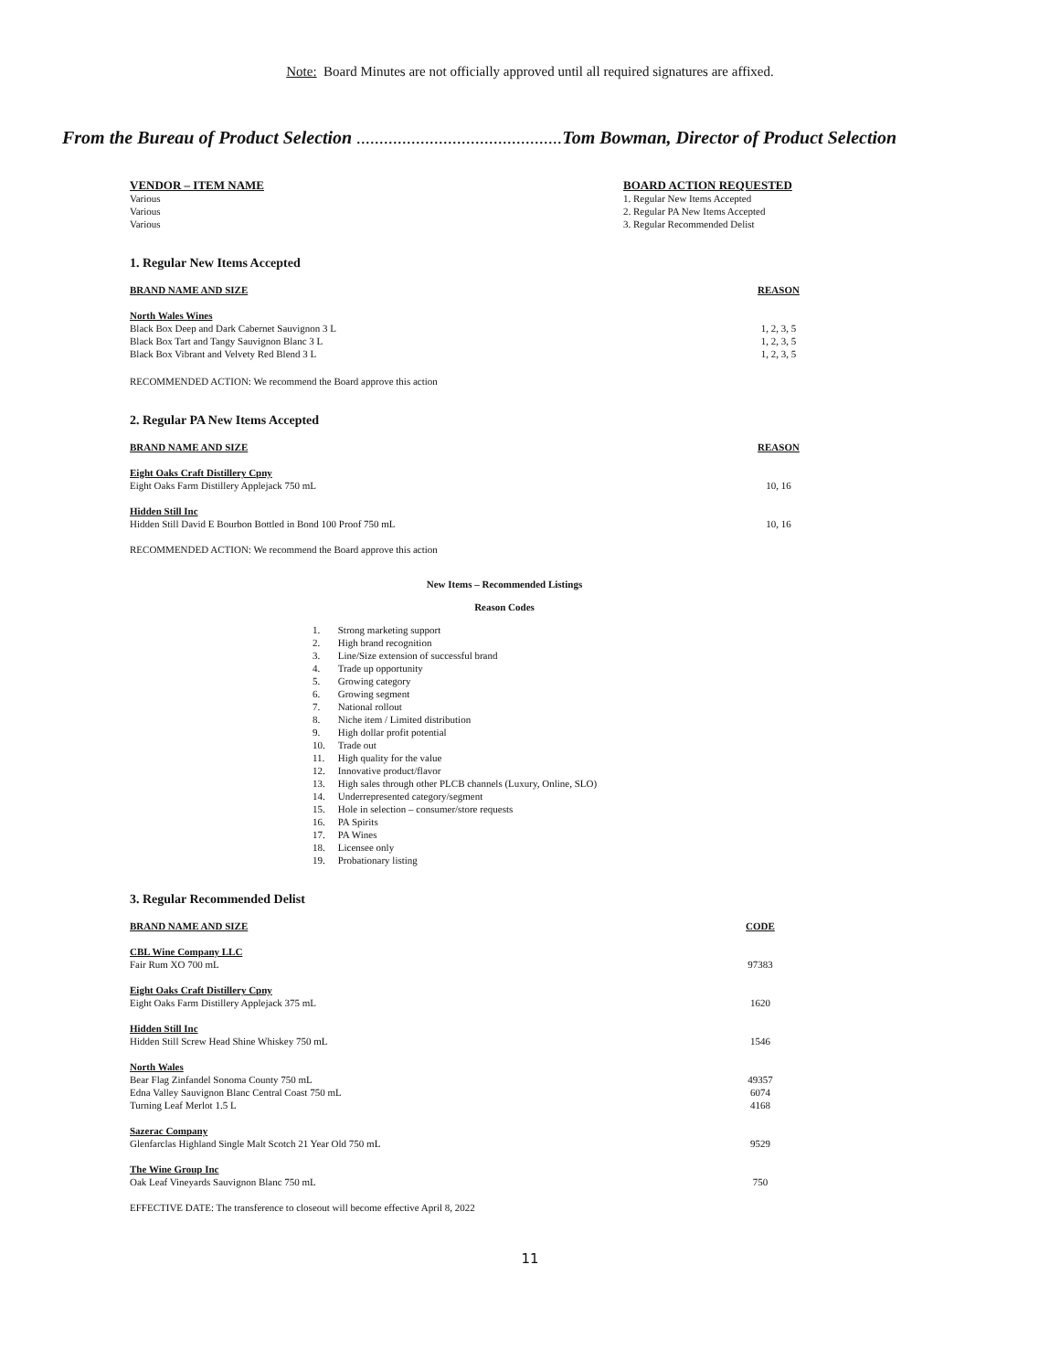Note: Board Minutes are not officially approved until all required signatures are affixed.
From the Bureau of Product Selection ............................................. Tom Bowman, Director of Product Selection
| VENDOR – ITEM NAME | BOARD ACTION REQUESTED |
| --- | --- |
| Various | 1. Regular New Items Accepted |
| Various | 2. Regular PA New Items Accepted |
| Various | 3. Regular Recommended Delist |
1. Regular New Items Accepted
| BRAND NAME AND SIZE | REASON |
| --- | --- |
| North Wales Wines | |
| Black Box Deep and Dark Cabernet Sauvignon 3 L | 1, 2, 3, 5 |
| Black Box Tart and Tangy Sauvignon Blanc 3 L | 1, 2, 3, 5 |
| Black Box Vibrant and Velvety Red Blend 3 L | 1, 2, 3, 5 |
RECOMMENDED ACTION: We recommend the Board approve this action
2. Regular PA New Items Accepted
| BRAND NAME AND SIZE | REASON |
| --- | --- |
| Eight Oaks Craft Distillery Cpny | |
| Eight Oaks Farm Distillery Applejack 750 mL | 10, 16 |
| Hidden Still Inc | |
| Hidden Still David E Bourbon Bottled in Bond 100 Proof 750 mL | 10, 16 |
RECOMMENDED ACTION: We recommend the Board approve this action
New Items – Recommended Listings
Reason Codes
| 1. | Strong marketing support |
| 2. | High brand recognition |
| 3. | Line/Size extension of successful brand |
| 4. | Trade up opportunity |
| 5. | Growing category |
| 6. | Growing segment |
| 7. | National rollout |
| 8. | Niche item / Limited distribution |
| 9. | High dollar profit potential |
| 10. | Trade out |
| 11. | High quality for the value |
| 12. | Innovative product/flavor |
| 13. | High sales through other PLCB channels (Luxury, Online, SLO) |
| 14. | Underrepresented category/segment |
| 15. | Hole in selection – consumer/store requests |
| 16. | PA Spirits |
| 17. | PA Wines |
| 18. | Licensee only |
| 19. | Probationary listing |
3. Regular Recommended Delist
| BRAND NAME AND SIZE | CODE |
| --- | --- |
| CBL Wine Company LLC | |
| Fair Rum XO 700 mL | 97383 |
| Eight Oaks Craft Distillery Cpny | |
| Eight Oaks Farm Distillery Applejack 375 mL | 1620 |
| Hidden Still Inc | |
| Hidden Still Screw Head Shine Whiskey 750 mL | 1546 |
| North Wales | |
| Bear Flag Zinfandel Sonoma County 750 mL | 49357 |
| Edna Valley Sauvignon Blanc Central Coast 750 mL | 6074 |
| Turning Leaf Merlot 1.5 L | 4168 |
| Sazerac Company | |
| Glenfarclas Highland Single Malt Scotch 21 Year Old 750 mL | 9529 |
| The Wine Group Inc | |
| Oak Leaf Vineyards Sauvignon Blanc 750 mL | 750 |
EFFECTIVE DATE: The transference to closeout will become effective April 8, 2022
11